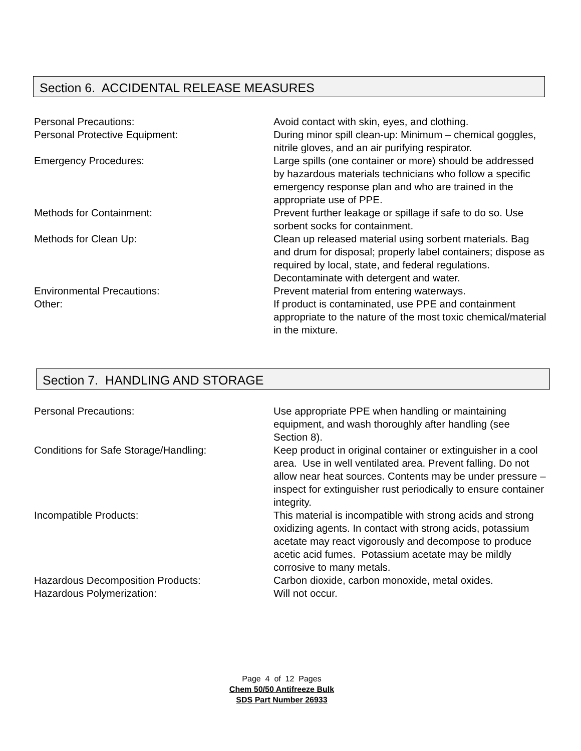Section 6. ACCIDENTAL RELEASE MEASURES
| Personal Precautions: | Avoid contact with skin, eyes, and clothing. |
| Personal Protective Equipment: | During minor spill clean-up: Minimum – chemical goggles, nitrile gloves, and an air purifying respirator. |
| Emergency Procedures: | Large spills (one container or more) should be addressed by hazardous materials technicians who follow a specific emergency response plan and who are trained in the appropriate use of PPE. |
| Methods for Containment: | Prevent further leakage or spillage if safe to do so. Use sorbent socks for containment. |
| Methods for Clean Up: | Clean up released material using sorbent materials. Bag and drum for disposal; properly label containers; dispose as required by local, state, and federal regulations. Decontaminate with detergent and water. |
| Environmental Precautions: | Prevent material from entering waterways. |
| Other: | If product is contaminated, use PPE and containment appropriate to the nature of the most toxic chemical/material in the mixture. |
Section 7. HANDLING AND STORAGE
| Personal Precautions: | Use appropriate PPE when handling or maintaining equipment, and wash thoroughly after handling (see Section 8). |
| Conditions for Safe Storage/Handling: | Keep product in original container or extinguisher in a cool area. Use in well ventilated area. Prevent falling. Do not allow near heat sources. Contents may be under pressure – inspect for extinguisher rust periodically to ensure container integrity. |
| Incompatible Products: | This material is incompatible with strong acids and strong oxidizing agents. In contact with strong acids, potassium acetate may react vigorously and decompose to produce acetic acid fumes. Potassium acetate may be mildly corrosive to many metals. |
| Hazardous Decomposition Products: | Carbon dioxide, carbon monoxide, metal oxides. |
| Hazardous Polymerization: | Will not occur. |
Page 4 of 12 Pages
Chem 50/50 Antifreeze Bulk
SDS Part Number 26933